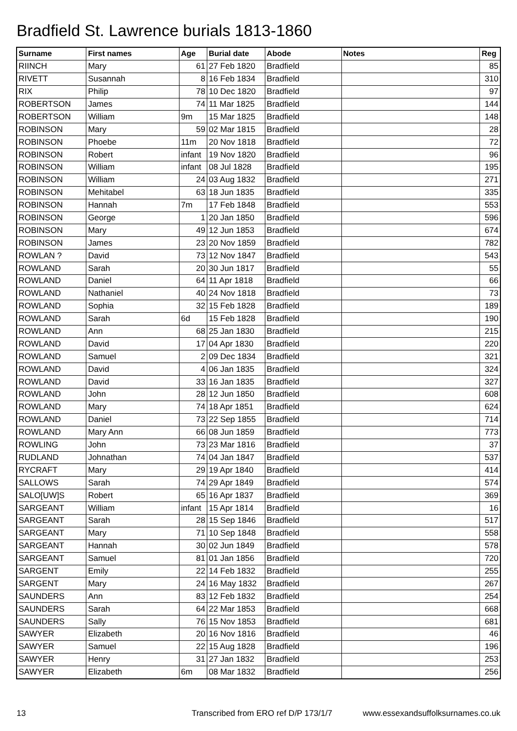Bradfield St. Lawrence burials 1813-1860
| Surname | First names | Age | Burial date | Abode | Notes | Reg |
| --- | --- | --- | --- | --- | --- | --- |
| RIINCH | Mary | 61 | 27 Feb 1820 | Bradfield | | 85 |
| RIVETT | Susannah | 8 | 16 Feb 1834 | Bradfield | | 310 |
| RIX | Philip | 78 | 10 Dec 1820 | Bradfield | | 97 |
| ROBERTSON | James | 74 | 11 Mar 1825 | Bradfield | | 144 |
| ROBERTSON | William | 9m | 15 Mar 1825 | Bradfield | | 148 |
| ROBINSON | Mary | 59 | 02 Mar 1815 | Bradfield | | 28 |
| ROBINSON | Phoebe | 11m | 20 Nov 1818 | Bradfield | | 72 |
| ROBINSON | Robert | infant | 19 Nov 1820 | Bradfield | | 96 |
| ROBINSON | William | infant | 08 Jul 1828 | Bradfield | | 195 |
| ROBINSON | William | 24 | 03 Aug 1832 | Bradfield | | 271 |
| ROBINSON | Mehitabel | 63 | 18 Jun 1835 | Bradfield | | 335 |
| ROBINSON | Hannah | 7m | 17 Feb 1848 | Bradfield | | 553 |
| ROBINSON | George | 1 | 20 Jan 1850 | Bradfield | | 596 |
| ROBINSON | Mary | 49 | 12 Jun 1853 | Bradfield | | 674 |
| ROBINSON | James | 23 | 20 Nov 1859 | Bradfield | | 782 |
| ROWLAN ? | David | 73 | 12 Nov 1847 | Bradfield | | 543 |
| ROWLAND | Sarah | 20 | 30 Jun 1817 | Bradfield | | 55 |
| ROWLAND | Daniel | 64 | 11 Apr 1818 | Bradfield | | 66 |
| ROWLAND | Nathaniel | 40 | 24 Nov 1818 | Bradfield | | 73 |
| ROWLAND | Sophia | 32 | 15 Feb 1828 | Bradfield | | 189 |
| ROWLAND | Sarah | 6d | 15 Feb 1828 | Bradfield | | 190 |
| ROWLAND | Ann | 68 | 25 Jan 1830 | Bradfield | | 215 |
| ROWLAND | David | 17 | 04 Apr 1830 | Bradfield | | 220 |
| ROWLAND | Samuel | 2 | 09 Dec 1834 | Bradfield | | 321 |
| ROWLAND | David | 4 | 06 Jan 1835 | Bradfield | | 324 |
| ROWLAND | David | 33 | 16 Jan 1835 | Bradfield | | 327 |
| ROWLAND | John | 28 | 12 Jun 1850 | Bradfield | | 608 |
| ROWLAND | Mary | 74 | 18 Apr 1851 | Bradfield | | 624 |
| ROWLAND | Daniel | 73 | 22 Sep 1855 | Bradfield | | 714 |
| ROWLAND | Mary Ann | 66 | 08 Jun 1859 | Bradfield | | 773 |
| ROWLING | John | 73 | 23 Mar 1816 | Bradfield | | 37 |
| RUDLAND | Johnathan | 74 | 04 Jan 1847 | Bradfield | | 537 |
| RYCRAFT | Mary | 29 | 19 Apr 1840 | Bradfield | | 414 |
| SALLOWS | Sarah | 74 | 29 Apr 1849 | Bradfield | | 574 |
| SALO[UW]S | Robert | 65 | 16 Apr 1837 | Bradfield | | 369 |
| SARGEANT | William | infant | 15 Apr 1814 | Bradfield | | 16 |
| SARGEANT | Sarah | 28 | 15 Sep 1846 | Bradfield | | 517 |
| SARGEANT | Mary | 71 | 10 Sep 1848 | Bradfield | | 558 |
| SARGEANT | Hannah | 30 | 02 Jun 1849 | Bradfield | | 578 |
| SARGEANT | Samuel | 81 | 01 Jan 1856 | Bradfield | | 720 |
| SARGENT | Emily | 22 | 14 Feb 1832 | Bradfield | | 255 |
| SARGENT | Mary | 24 | 16 May 1832 | Bradfield | | 267 |
| SAUNDERS | Ann | 83 | 12 Feb 1832 | Bradfield | | 254 |
| SAUNDERS | Sarah | 64 | 22 Mar 1853 | Bradfield | | 668 |
| SAUNDERS | Sally | 76 | 15 Nov 1853 | Bradfield | | 681 |
| SAWYER | Elizabeth | 20 | 16 Nov 1816 | Bradfield | | 46 |
| SAWYER | Samuel | 22 | 15 Aug 1828 | Bradfield | | 196 |
| SAWYER | Henry | 31 | 27 Jan 1832 | Bradfield | | 253 |
| SAWYER | Elizabeth | 6m | 08 Mar 1832 | Bradfield | | 256 |
13 Transcribed from ERO ref D/P 173/1/7 www.essexandsuffolksurnames.co.uk